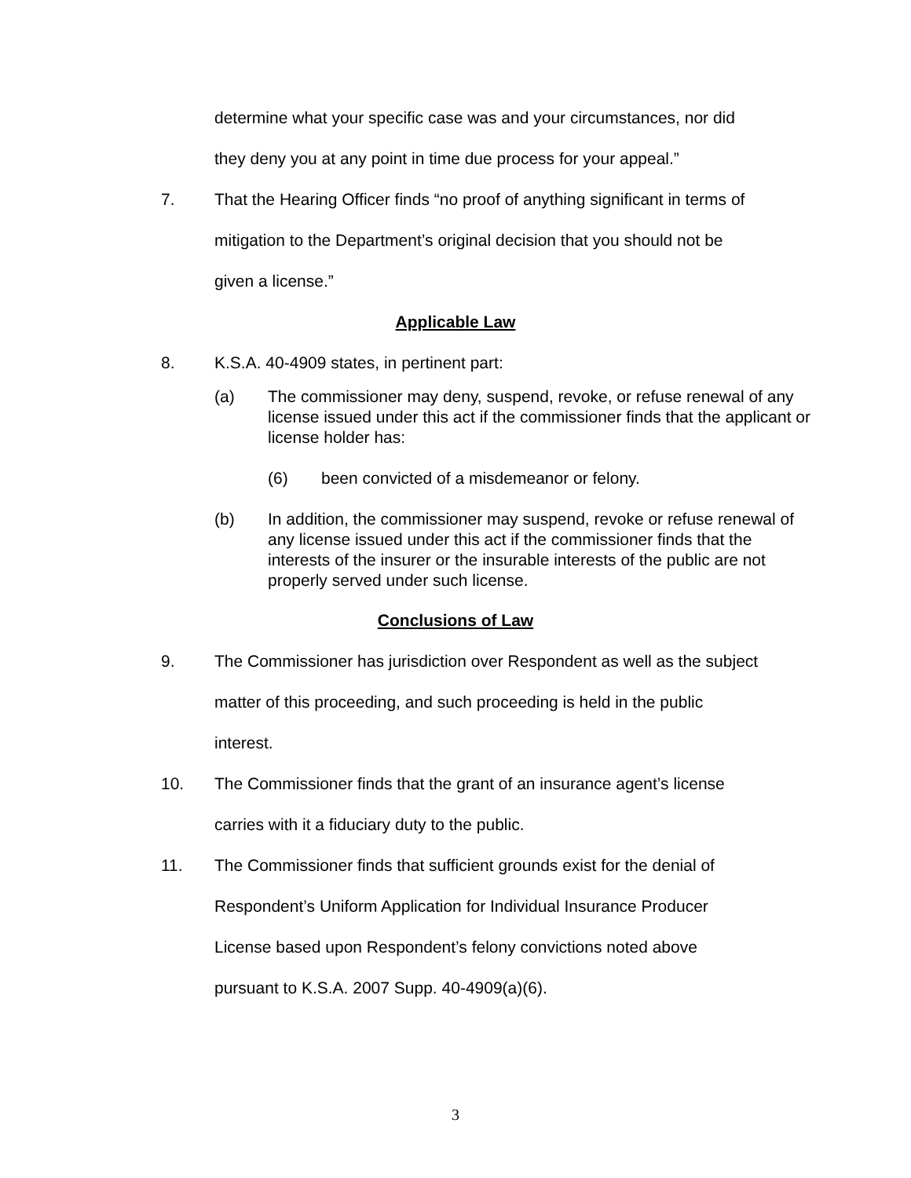determine what your specific case was and your circumstances, nor did
they deny you at any point in time due process for your appeal.”
7. That the Hearing Officer finds “no proof of anything significant in terms of
mitigation to the Department’s original decision that you should not be
given a license.”
Applicable Law
8. K.S.A. 40-4909 states, in pertinent part:
(a) The commissioner may deny, suspend, revoke, or refuse renewal of any license issued under this act if the commissioner finds that the applicant or license holder has:
(6) been convicted of a misdemeanor or felony.
(b) In addition, the commissioner may suspend, revoke or refuse renewal of any license issued under this act if the commissioner finds that the interests of the insurer or the insurable interests of the public are not properly served under such license.
Conclusions of Law
9. The Commissioner has jurisdiction over Respondent as well as the subject
matter of this proceeding, and such proceeding is held in the public
interest.
10. The Commissioner finds that the grant of an insurance agent’s license
carries with it a fiduciary duty to the public.
11. The Commissioner finds that sufficient grounds exist for the denial of
Respondent’s Uniform Application for Individual Insurance Producer
License based upon Respondent’s felony convictions noted above
pursuant to K.S.A. 2007 Supp. 40-4909(a)(6).
3